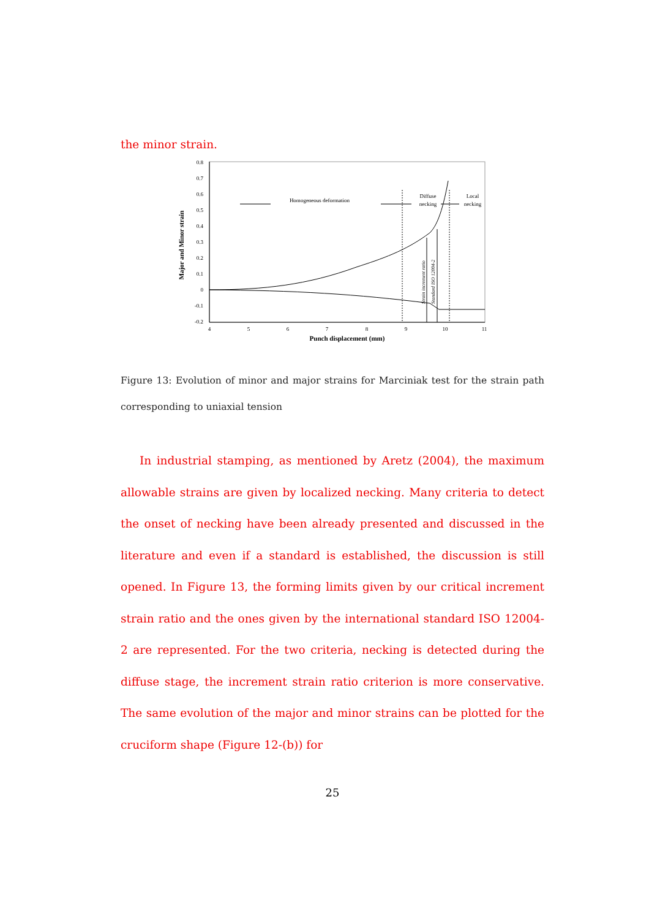the minor strain.
0.8
0.7
0.6
0.5
0.4
0.3
0.2
0.1
0
-0.1
-0.2
4
5
6
7
8
9
10
11
Punch displacement (mm)
Major and Minor strain
Homogeneous deformation
Diffuse
necking
Local
necking
Strain increment ratio
Standard ISO 12004-2
Figure 13: Evolution of minor and major strains for Marciniak test for the strain path corresponding to uniaxial tension
In industrial stamping, as mentioned by Aretz (2004), the maximum allowable strains are given by localized necking. Many criteria to detect the onset of necking have been already presented and discussed in the literature and even if a standard is established, the discussion is still opened. In Figure 13, the forming limits given by our critical increment strain ratio and the ones given by the international standard ISO 12004-2 are represented. For the two criteria, necking is detected during the diffuse stage, the increment strain ratio criterion is more conservative. The same evolution of the major and minor strains can be plotted for the cruciform shape (Figure 12-(b)) for
25